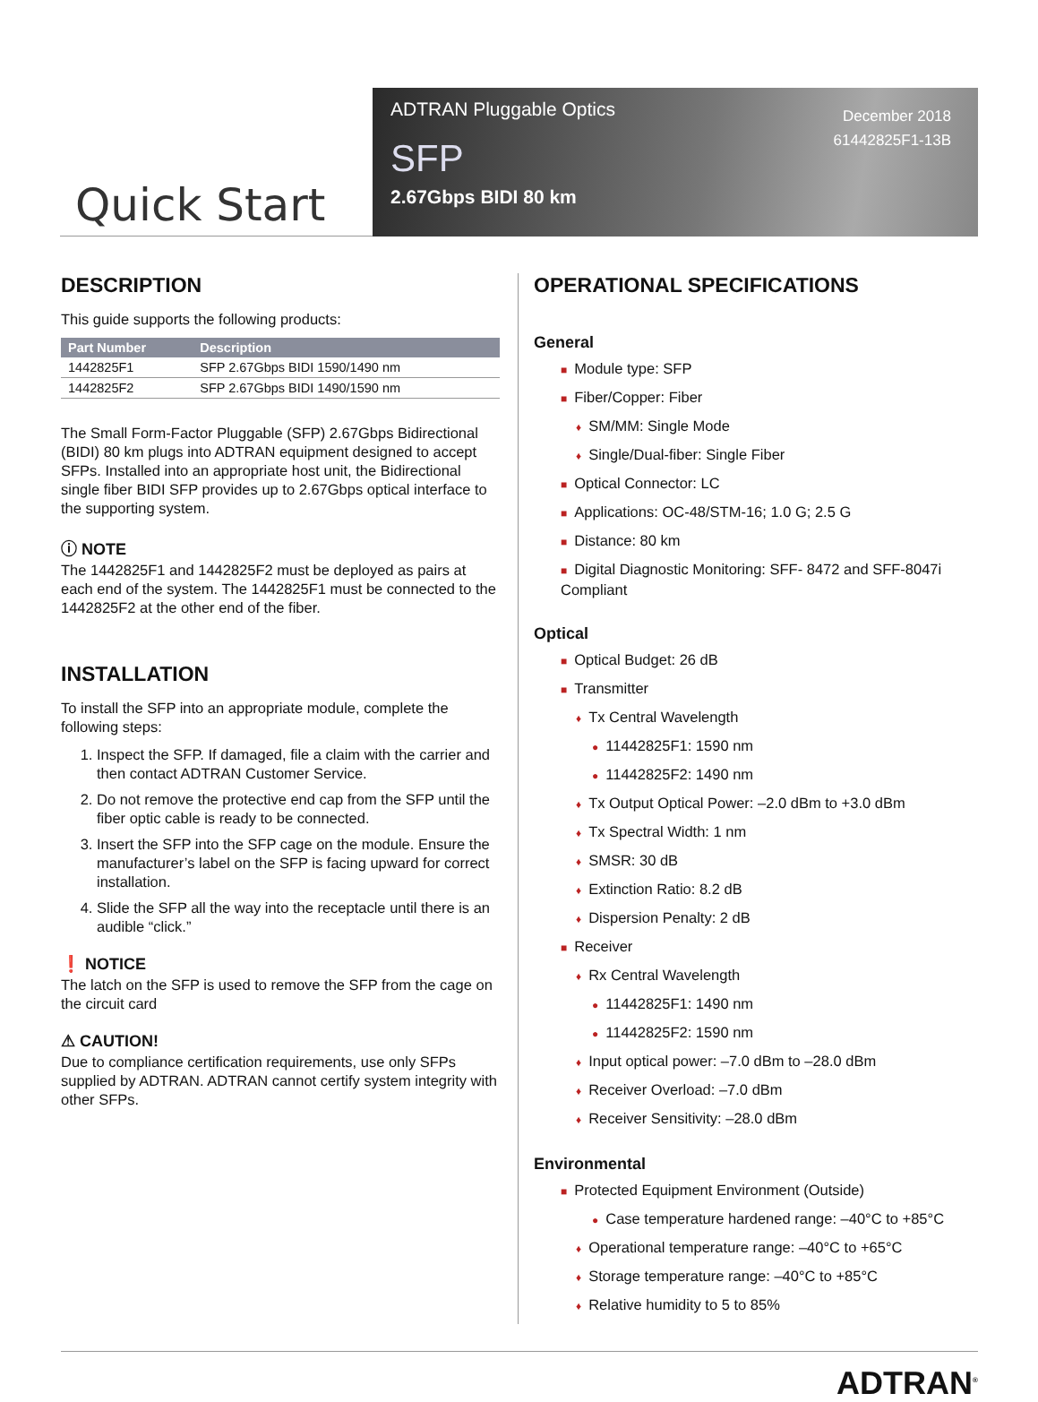Quick Start
ADTRAN Pluggable Optics
SFP
2.67Gbps BIDI 80 km
December 2018
61442825F1-13B
DESCRIPTION
This guide supports the following products:
| Part Number | Description |
| --- | --- |
| 1442825F1 | SFP 2.67Gbps BIDI 1590/1490 nm |
| 1442825F2 | SFP 2.67Gbps BIDI 1490/1590 nm |
The Small Form-Factor Pluggable (SFP) 2.67Gbps Bidirectional (BIDI) 80 km plugs into ADTRAN equipment designed to accept SFPs. Installed into an appropriate host unit, the Bidirectional single fiber BIDI SFP provides up to 2.67Gbps optical interface to the supporting system.
ⓘ NOTE
The 1442825F1 and 1442825F2 must be deployed as pairs at each end of the system. The 1442825F1 must be connected to the 1442825F2 at the other end of the fiber.
INSTALLATION
To install the SFP into an appropriate module, complete the following steps:
1. Inspect the SFP. If damaged, file a claim with the carrier and then contact ADTRAN Customer Service.
2. Do not remove the protective end cap from the SFP until the fiber optic cable is ready to be connected.
3. Insert the SFP into the SFP cage on the module. Ensure the manufacturer’s label on the SFP is facing upward for correct installation.
4. Slide the SFP all the way into the receptacle until there is an audible “click.”
❗ NOTICE
The latch on the SFP is used to remove the SFP from the cage on the circuit card
⚠ CAUTION!
Due to compliance certification requirements, use only SFPs supplied by ADTRAN. ADTRAN cannot certify system integrity with other SFPs.
OPERATIONAL SPECIFICATIONS
General
■ Module type: SFP
■ Fiber/Copper: Fiber
♦ SM/MM: Single Mode
♦ Single/Dual-fiber: Single Fiber
■ Optical Connector: LC
■ Applications: OC-48/STM-16; 1.0 G; 2.5 G
■ Distance: 80 km
■ Digital Diagnostic Monitoring: SFF- 8472 and SFF-8047i Compliant
Optical
■ Optical Budget: 26 dB
■ Transmitter
♦ Tx Central Wavelength
● 11442825F1: 1590 nm
● 11442825F2: 1490 nm
♦ Tx Output Optical Power: –2.0 dBm to +3.0 dBm
♦ Tx Spectral Width: 1 nm
♦ SMSR: 30 dB
♦ Extinction Ratio: 8.2 dB
♦ Dispersion Penalty: 2 dB
■ Receiver
♦ Rx Central Wavelength
● 11442825F1: 1490 nm
● 11442825F2: 1590 nm
♦ Input optical power: –7.0 dBm to –28.0 dBm
♦ Receiver Overload: –7.0 dBm
♦ Receiver Sensitivity: –28.0 dBm
Environmental
■ Protected Equipment Environment (Outside)
● Case temperature hardened range: –40°C to +85°C
♦ Operational temperature range: –40°C to +65°C
♦ Storage temperature range: –40°C to +85°C
♦ Relative humidity to 5 to 85%
ADTRAN<sup>®</sup>